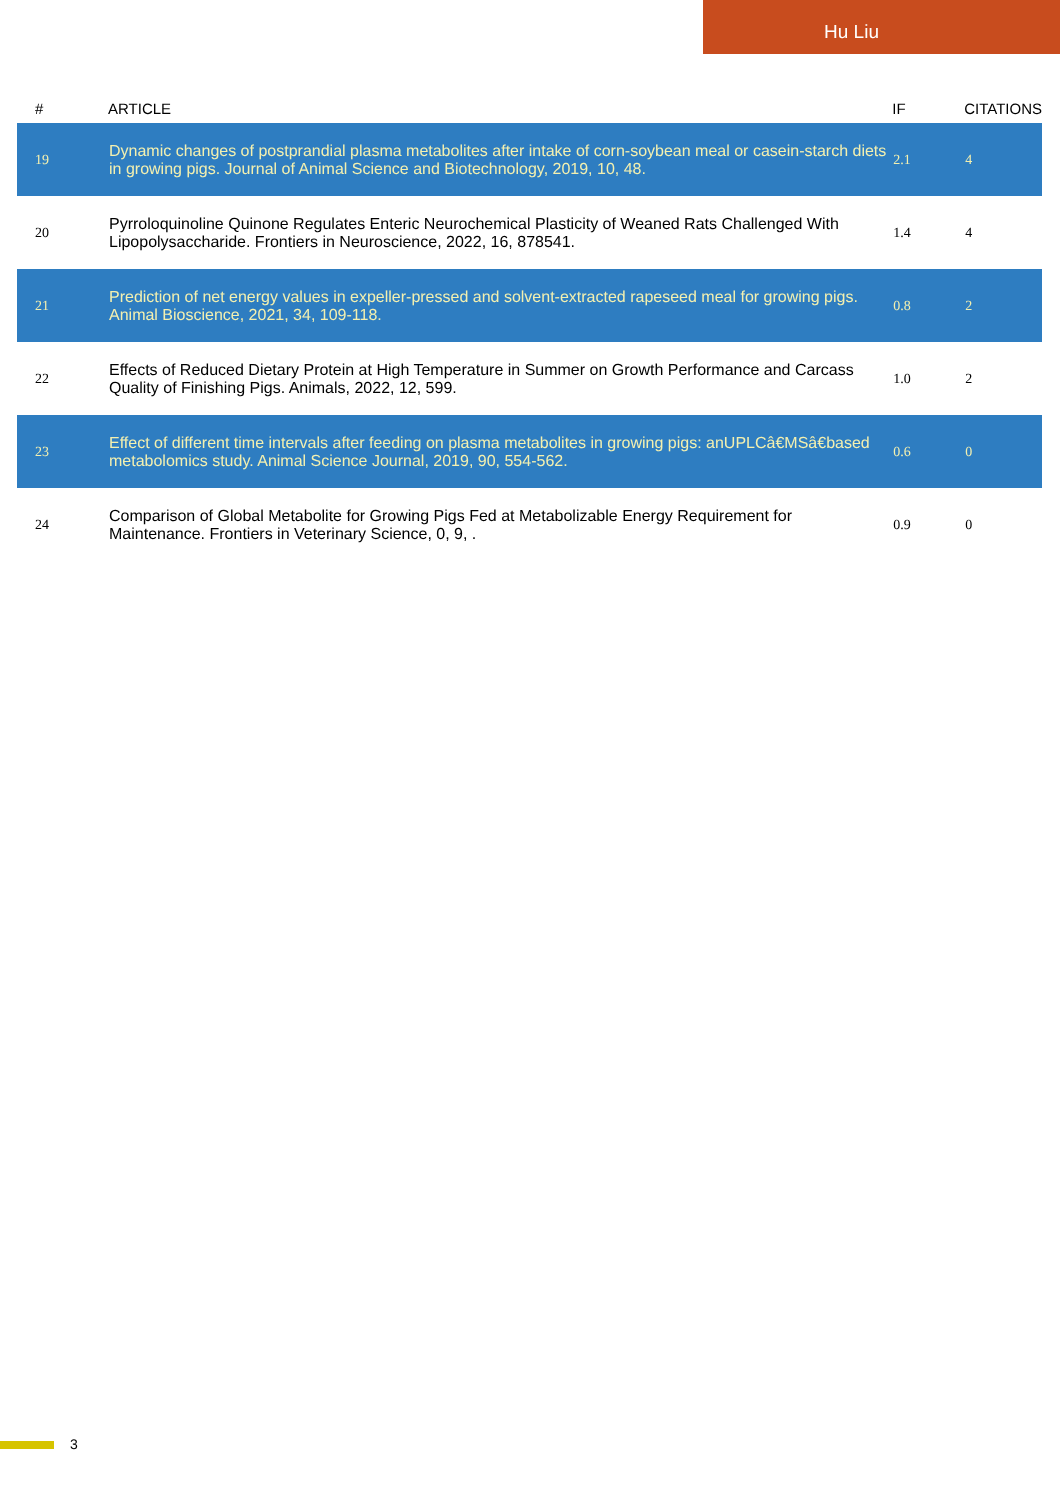Hu Liu
| # | ARTICLE | IF | CITATIONS |
| --- | --- | --- | --- |
| 19 | Dynamic changes of postprandial plasma metabolites after intake of corn-soybean meal or casein-starch diets in growing pigs. Journal of Animal Science and Biotechnology, 2019, 10, 48. | 2.1 | 4 |
| 20 | Pyrroloquinoline Quinone Regulates Enteric Neurochemical Plasticity of Weaned Rats Challenged With Lipopolysaccharide. Frontiers in Neuroscience, 2022, 16, 878541. | 1.4 | 4 |
| 21 | Prediction of net energy values in expeller-pressed and solvent-extracted rapeseed meal for growing pigs. Animal Bioscience, 2021, 34, 109-118. | 0.8 | 2 |
| 22 | Effects of Reduced Dietary Protein at High Temperature in Summer on Growth Performance and Carcass Quality of Finishing Pigs. Animals, 2022, 12, 599. | 1.0 | 2 |
| 23 | Effect of different time intervals after feeding on plasma metabolites in growing pigs: anUPLCâ€MSâ€based metabolomics study. Animal Science Journal, 2019, 90, 554-562. | 0.6 | 0 |
| 24 | Comparison of Global Metabolite for Growing Pigs Fed at Metabolizable Energy Requirement for Maintenance. Frontiers in Veterinary Science, 0, 9, . | 0.9 | 0 |
3